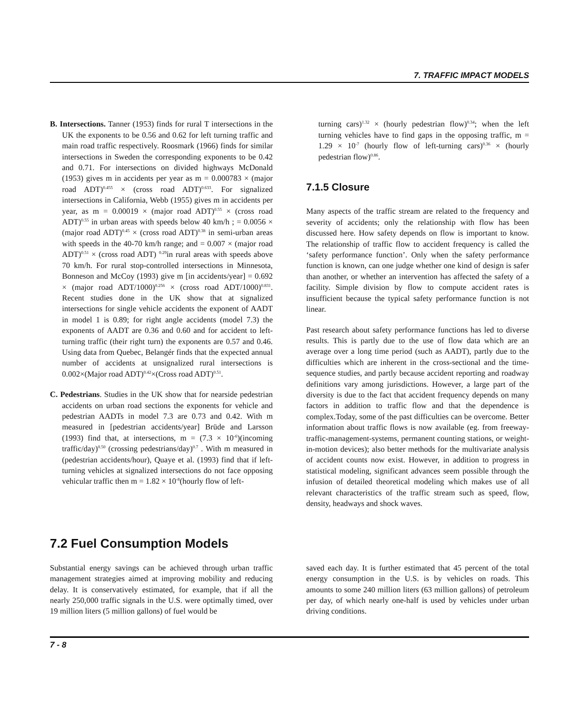7. TRAFFIC IMPACT MODELS
B. Intersections. Tanner (1953) finds for rural T intersections in the UK the exponents to be 0.56 and 0.62 for left turning traffic and main road traffic respectively. Roosmark (1966) finds for similar intersections in Sweden the corresponding exponents to be 0.42 and 0.71. For intersections on divided highways McDonald (1953) gives m in accidents per year as m = 0.000783 × (major road ADT)<sup>0.455</sup> × (cross road ADT)<sup>0.633</sup>. For signalized intersections in California, Webb (1955) gives m in accidents per year, as m = 0.00019 × (major road ADT)<sup>0.55</sup> × (cross road ADT)<sup>0.55</sup> in urban areas with speeds below 40 km/h ; = 0.0056 × (major road ADT)<sup>0.45</sup> × (cross road ADT)<sup>0.38</sup> in semi-urban areas with speeds in the 40-70 km/h range; and = 0.007 × (major road ADT)<sup>0.51</sup> × (cross road ADT) <sup>0.29</sup>in rural areas with speeds above 70 km/h. For rural stop-controlled intersections in Minnesota, Bonneson and McCoy (1993) give m [in accidents/year] = 0.692 × (major road ADT/1000)<sup>0.256</sup> × (cross road ADT/1000)<sup>0.831</sup>. Recent studies done in the UK show that at signalized intersections for single vehicle accidents the exponent of AADT in model 1 is 0.89; for right angle accidents (model 7.3) the exponents of AADT are 0.36 and 0.60 and for accident to left-turning traffic (their right turn) the exponents are 0.57 and 0.46. Using data from Quebec, Belangér finds that the expected annual number of accidents at unsignalized rural intersections is 0.002×(Major road ADT)<sup>0.42</sup>×(Cross road ADT)<sup>0.51</sup>.
C. Pedestrians. Studies in the UK show that for nearside pedestrian accidents on urban road sections the exponents for vehicle and pedestrian AADTs in model 7.3 are 0.73 and 0.42. With m measured in [pedestrian accidents/year] Brüde and Larsson (1993) find that, at intersections, m = (7.3 × 10<sup>-6</sup>)(incoming traffic/day)<sup>0.50</sup> (crossing pedestrians/day)<sup>0.7</sup> . With m measured in (pedestrian accidents/hour), Quaye et al. (1993) find that if left-turning vehicles at signalized intersections do not face opposing vehicular traffic then m = 1.82 × 10<sup>-8</sup>(hourly flow of left-
turning cars)<sup>1.32</sup> × (hourly pedestrian flow)<sup>0.34</sup>; when the left turning vehicles have to find gaps in the opposing traffic, m = 1.29 × 10<sup>-7</sup> (hourly flow of left-turning cars)<sup>0.36</sup> × (hourly pedestrian flow)<sup>0.86</sup>.
7.1.5 Closure
Many aspects of the traffic stream are related to the frequency and severity of accidents; only the relationship with flow has been discussed here. How safety depends on flow is important to know. The relationship of traffic flow to accident frequency is called the ‘safety performance function’. Only when the safety performance function is known, can one judge whether one kind of design is safer than another, or whether an intervention has affected the safety of a facility. Simple division by flow to compute accident rates is insufficient because the typical safety performance function is not linear.
Past research about safety performance functions has led to diverse results. This is partly due to the use of flow data which are an average over a long time period (such as AADT), partly due to the difficulties which are inherent in the cross-sectional and the time-sequence studies, and partly because accident reporting and roadway definitions vary among jurisdictions. However, a large part of the diversity is due to the fact that accident frequency depends on many factors in addition to traffic flow and that the dependence is complex.Today, some of the past difficulties can be overcome. Better information about traffic flows is now available (eg. from freeway-traffic-management-systems, permanent counting stations, or weight-in-motion devices); also better methods for the multivariate analysis of accident counts now exist. However, in addition to progress in statistical modeling, significant advances seem possible through the infusion of detailed theoretical modeling which makes use of all relevant characteristics of the traffic stream such as speed, flow, density, headways and shock waves.
7.2 Fuel Consumption Models
Substantial energy savings can be achieved through urban traffic management strategies aimed at improving mobility and reducing delay. It is conservatively estimated, for example, that if all the nearly 250,000 traffic signals in the U.S. were optimally timed, over 19 million liters (5 million gallons) of fuel would be
saved each day. It is further estimated that 45 percent of the total energy consumption in the U.S. is by vehicles on roads. This amounts to some 240 million liters (63 million gallons) of petroleum per day, of which nearly one-half is used by vehicles under urban driving conditions.
7 - 8